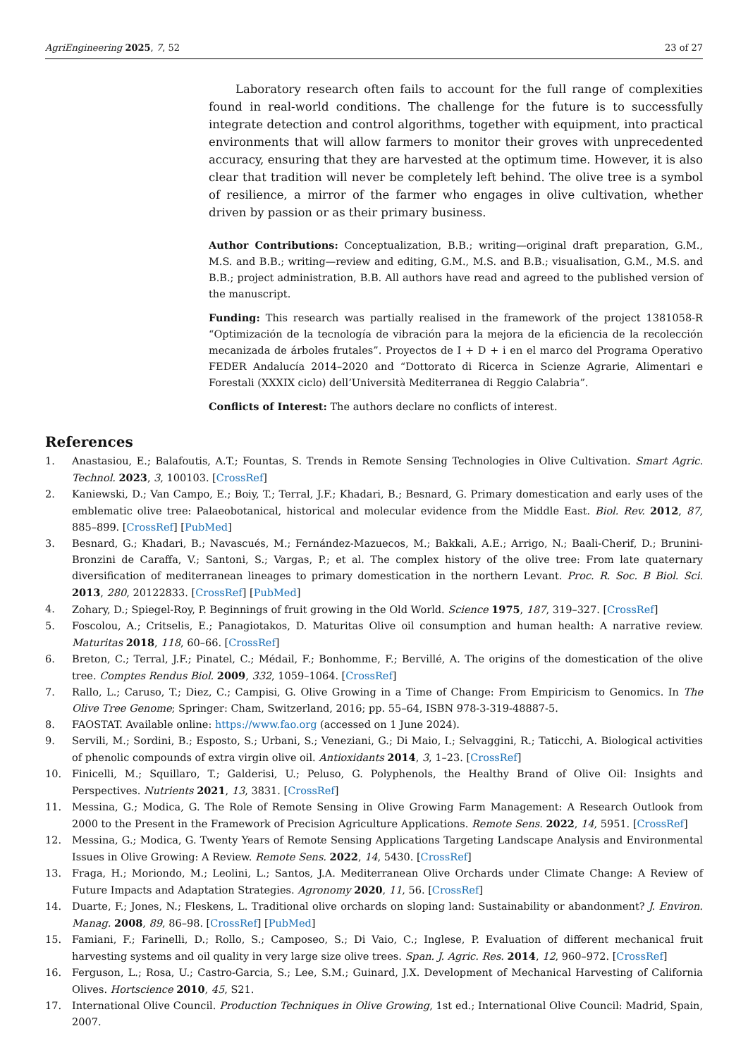AgriEngineering 2025, 7, 52 23 of 27
Laboratory research often fails to account for the full range of complexities found in real-world conditions. The challenge for the future is to successfully integrate detection and control algorithms, together with equipment, into practical environments that will allow farmers to monitor their groves with unprecedented accuracy, ensuring that they are harvested at the optimum time. However, it is also clear that tradition will never be completely left behind. The olive tree is a symbol of resilience, a mirror of the farmer who engages in olive cultivation, whether driven by passion or as their primary business.
Author Contributions: Conceptualization, B.B.; writing—original draft preparation, G.M., M.S. and B.B.; writing—review and editing, G.M., M.S. and B.B.; visualisation, G.M., M.S. and B.B.; project administration, B.B. All authors have read and agreed to the published version of the manuscript.
Funding: This research was partially realised in the framework of the project 1381058-R “Optimización de la tecnología de vibración para la mejora de la eficiencia de la recolección mecanizada de árboles frutales”. Proyectos de I + D + i en el marco del Programa Operativo FEDER Andalucía 2014–2020 and “Dottorato di Ricerca in Scienze Agrarie, Alimentari e Forestali (XXXIX ciclo) dell’Università Mediterranea di Reggio Calabria”.
Conflicts of Interest: The authors declare no conflicts of interest.
References
1. Anastasiou, E.; Balafoutis, A.T.; Fountas, S. Trends in Remote Sensing Technologies in Olive Cultivation. Smart Agric. Technol. 2023, 3, 100103. [CrossRef]
2. Kaniewski, D.; Van Campo, E.; Boiy, T.; Terral, J.F.; Khadari, B.; Besnard, G. Primary domestication and early uses of the emblematic olive tree: Palaeobotanical, historical and molecular evidence from the Middle East. Biol. Rev. 2012, 87, 885–899. [CrossRef] [PubMed]
3. Besnard, G.; Khadari, B.; Navascués, M.; Fernández-Mazuecos, M.; Bakkali, A.E.; Arrigo, N.; Baali-Cherif, D.; Brunini-Bronzini de Caraffa, V.; Santoni, S.; Vargas, P.; et al. The complex history of the olive tree: From late quaternary diversification of mediterranean lineages to primary domestication in the northern Levant. Proc. R. Soc. B Biol. Sci. 2013, 280, 20122833. [CrossRef] [PubMed]
4. Zohary, D.; Spiegel-Roy, P. Beginnings of fruit growing in the Old World. Science 1975, 187, 319–327. [CrossRef]
5. Foscolou, A.; Critselis, E.; Panagiotakos, D. Maturitas Olive oil consumption and human health: A narrative review. Maturitas 2018, 118, 60–66. [CrossRef]
6. Breton, C.; Terral, J.F.; Pinatel, C.; Médail, F.; Bonhomme, F.; Bervillé, A. The origins of the domestication of the olive tree. Comptes Rendus Biol. 2009, 332, 1059–1064. [CrossRef]
7. Rallo, L.; Caruso, T.; Diez, C.; Campisi, G. Olive Growing in a Time of Change: From Empiricism to Genomics. In The Olive Tree Genome; Springer: Cham, Switzerland, 2016; pp. 55–64, ISBN 978-3-319-48887-5.
8. FAOSTAT. Available online: https://www.fao.org (accessed on 1 June 2024).
9. Servili, M.; Sordini, B.; Esposto, S.; Urbani, S.; Veneziani, G.; Di Maio, I.; Selvaggini, R.; Taticchi, A. Biological activities of phenolic compounds of extra virgin olive oil. Antioxidants 2014, 3, 1–23. [CrossRef]
10. Finicelli, M.; Squillaro, T.; Galderisi, U.; Peluso, G. Polyphenols, the Healthy Brand of Olive Oil: Insights and Perspectives. Nutrients 2021, 13, 3831. [CrossRef]
11. Messina, G.; Modica, G. The Role of Remote Sensing in Olive Growing Farm Management: A Research Outlook from 2000 to the Present in the Framework of Precision Agriculture Applications. Remote Sens. 2022, 14, 5951. [CrossRef]
12. Messina, G.; Modica, G. Twenty Years of Remote Sensing Applications Targeting Landscape Analysis and Environmental Issues in Olive Growing: A Review. Remote Sens. 2022, 14, 5430. [CrossRef]
13. Fraga, H.; Moriondo, M.; Leolini, L.; Santos, J.A. Mediterranean Olive Orchards under Climate Change: A Review of Future Impacts and Adaptation Strategies. Agronomy 2020, 11, 56. [CrossRef]
14. Duarte, F.; Jones, N.; Fleskens, L. Traditional olive orchards on sloping land: Sustainability or abandonment? J. Environ. Manag. 2008, 89, 86–98. [CrossRef] [PubMed]
15. Famiani, F.; Farinelli, D.; Rollo, S.; Camposeo, S.; Di Vaio, C.; Inglese, P. Evaluation of different mechanical fruit harvesting systems and oil quality in very large size olive trees. Span. J. Agric. Res. 2014, 12, 960–972. [CrossRef]
16. Ferguson, L.; Rosa, U.; Castro-Garcia, S.; Lee, S.M.; Guinard, J.X. Development of Mechanical Harvesting of California Olives. Hortscience 2010, 45, S21.
17. International Olive Council. Production Techniques in Olive Growing, 1st ed.; International Olive Council: Madrid, Spain, 2007.